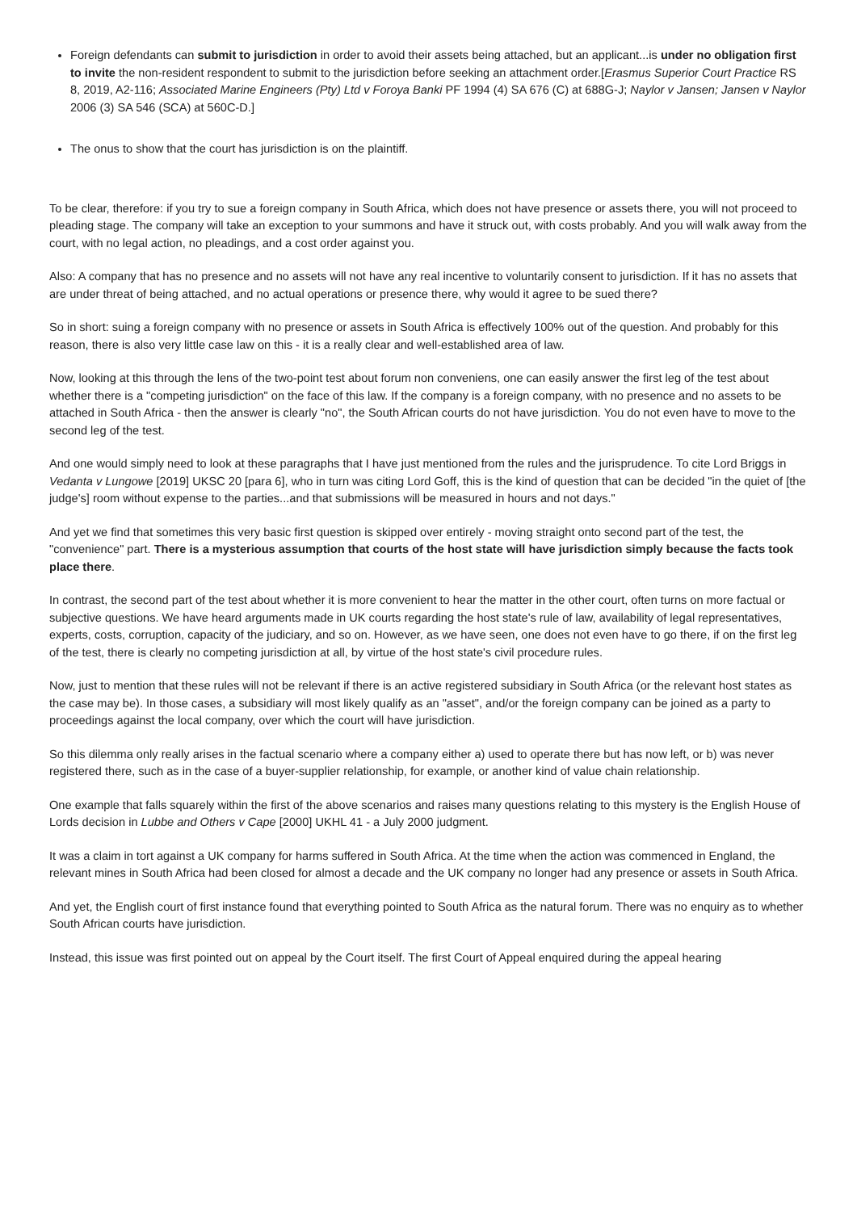Foreign defendants can submit to jurisdiction in order to avoid their assets being attached, but an applicant...is under no obligation first to invite the non-resident respondent to submit to the jurisdiction before seeking an attachment order.[Erasmus Superior Court Practice RS 8, 2019, A2-116; Associated Marine Engineers (Pty) Ltd v Foroya Banki PF 1994 (4) SA 676 (C) at 688G-J; Naylor v Jansen; Jansen v Naylor 2006 (3) SA 546 (SCA) at 560C-D.]
The onus to show that the court has jurisdiction is on the plaintiff.
To be clear, therefore: if you try to sue a foreign company in South Africa, which does not have presence or assets there, you will not proceed to pleading stage. The company will take an exception to your summons and have it struck out, with costs probably. And you will walk away from the court, with no legal action, no pleadings, and a cost order against you.
Also: A company that has no presence and no assets will not have any real incentive to voluntarily consent to jurisdiction. If it has no assets that are under threat of being attached, and no actual operations or presence there, why would it agree to be sued there?
So in short: suing a foreign company with no presence or assets in South Africa is effectively 100% out of the question. And probably for this reason, there is also very little case law on this - it is a really clear and well-established area of law.
Now, looking at this through the lens of the two-point test about forum non conveniens, one can easily answer the first leg of the test about whether there is a "competing jurisdiction" on the face of this law. If the company is a foreign company, with no presence and no assets to be attached in South Africa - then the answer is clearly "no", the South African courts do not have jurisdiction. You do not even have to move to the second leg of the test.
And one would simply need to look at these paragraphs that I have just mentioned from the rules and the jurisprudence. To cite Lord Briggs in Vedanta v Lungowe [2019] UKSC 20 [para 6], who in turn was citing Lord Goff, this is the kind of question that can be decided "in the quiet of [the judge's] room without expense to the parties...and that submissions will be measured in hours and not days."
And yet we find that sometimes this very basic first question is skipped over entirely - moving straight onto second part of the test, the "convenience" part. There is a mysterious assumption that courts of the host state will have jurisdiction simply because the facts took place there.
In contrast, the second part of the test about whether it is more convenient to hear the matter in the other court, often turns on more factual or subjective questions. We have heard arguments made in UK courts regarding the host state's rule of law, availability of legal representatives, experts, costs, corruption, capacity of the judiciary, and so on. However, as we have seen, one does not even have to go there, if on the first leg of the test, there is clearly no competing jurisdiction at all, by virtue of the host state's civil procedure rules.
Now, just to mention that these rules will not be relevant if there is an active registered subsidiary in South Africa (or the relevant host states as the case may be). In those cases, a subsidiary will most likely qualify as an "asset", and/or the foreign company can be joined as a party to proceedings against the local company, over which the court will have jurisdiction.
So this dilemma only really arises in the factual scenario where a company either a) used to operate there but has now left, or b) was never registered there, such as in the case of a buyer-supplier relationship, for example, or another kind of value chain relationship.
One example that falls squarely within the first of the above scenarios and raises many questions relating to this mystery is the English House of Lords decision in Lubbe and Others v Cape [2000] UKHL 41 - a July 2000 judgment.
It was a claim in tort against a UK company for harms suffered in South Africa. At the time when the action was commenced in England, the relevant mines in South Africa had been closed for almost a decade and the UK company no longer had any presence or assets in South Africa.
And yet, the English court of first instance found that everything pointed to South Africa as the natural forum. There was no enquiry as to whether South African courts have jurisdiction.
Instead, this issue was first pointed out on appeal by the Court itself. The first Court of Appeal enquired during the appeal hearing